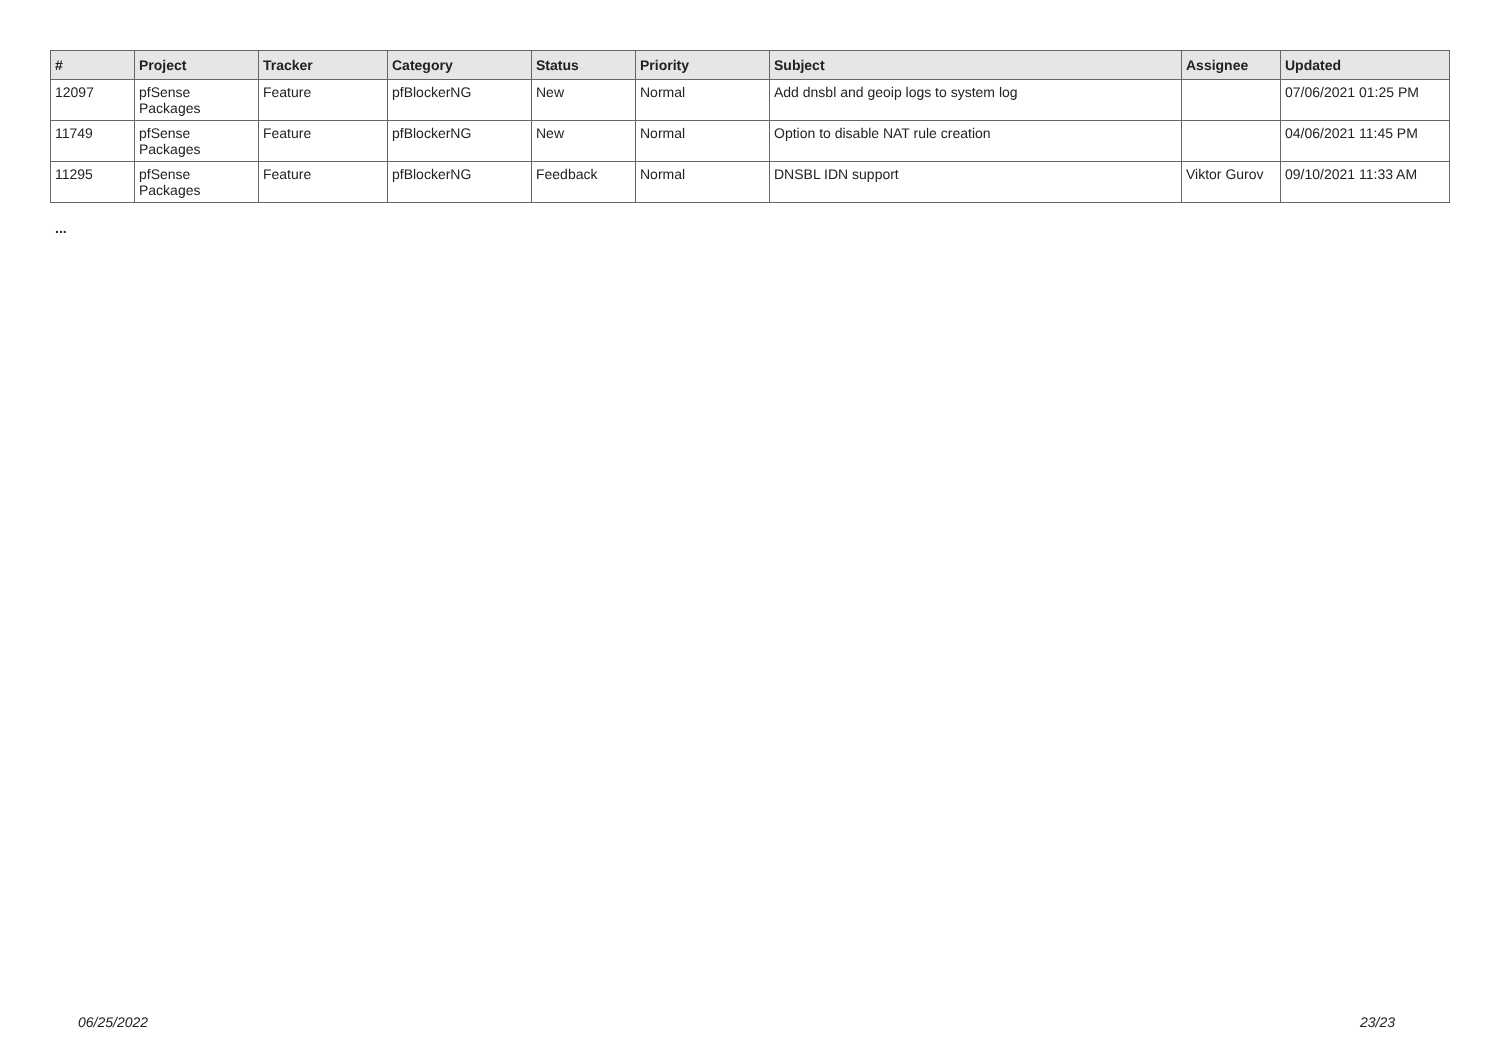| # | Project | Tracker | Category | Status | Priority | Subject | Assignee | Updated |
| --- | --- | --- | --- | --- | --- | --- | --- | --- |
| 12097 | pfSense Packages | Feature | pfBlockerNG | New | Normal | Add dnsbl and geoip logs to system log | | 07/06/2021 01:25 PM |
| 11749 | pfSense Packages | Feature | pfBlockerNG | New | Normal | Option to disable NAT rule creation | | 04/06/2021 11:45 PM |
| 11295 | pfSense Packages | Feature | pfBlockerNG | Feedback | Normal | DNSBL IDN support | Viktor Gurov | 09/10/2021 11:33 AM |
...
06/25/2022 23/23